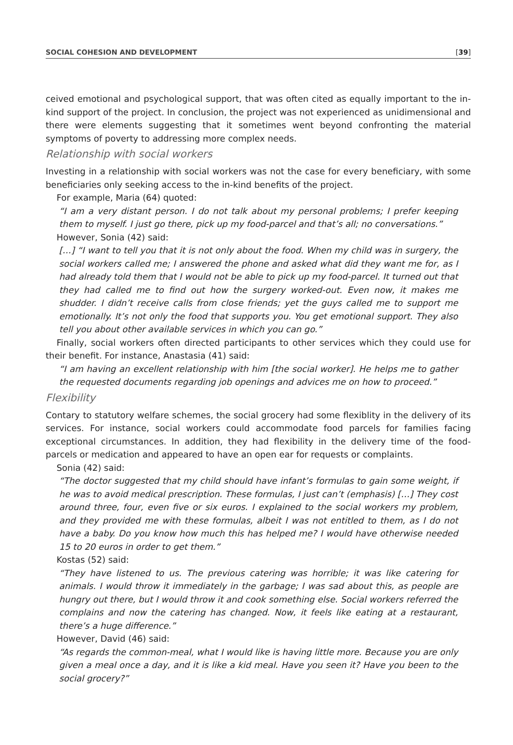SOCIAL COHESION AND DEVELOPMENT [39]
ceived emotional and psychological support, that was often cited as equally important to the in-kind support of the project. In conclusion, the project was not experienced as unidimensional and there were elements suggesting that it sometimes went beyond confronting the material symptoms of poverty to addressing more complex needs.
Relationship with social workers
Investing in a relationship with social workers was not the case for every beneficiary, with some beneficiaries only seeking access to the in-kind benefits of the project.
For example, Maria (64) quoted:
“I am a very distant person. I do not talk about my personal problems; I prefer keeping them to myself. I just go there, pick up my food-parcel and that’s all; no conversations.”
However, Sonia (42) said:
[…] “I want to tell you that it is not only about the food. When my child was in surgery, the social workers called me; I answered the phone and asked what did they want me for, as I had already told them that I would not be able to pick up my food-parcel. It turned out that they had called me to find out how the surgery worked-out. Even now, it makes me shudder. I didn’t receive calls from close friends; yet the guys called me to support me emotionally. It’s not only the food that supports you. You get emotional support. They also tell you about other available services in which you can go.”
Finally, social workers often directed participants to other services which they could use for their benefit. For instance, Anastasia (41) said:
“I am having an excellent relationship with him [the social worker]. He helps me to gather the requested documents regarding job openings and advices me on how to proceed.”
Flexibility
Contary to statutory welfare schemes, the social grocery had some flexiblity in the delivery of its services. For instance, social workers could accommodate food parcels for families facing exceptional circumstances. In addition, they had flexibility in the delivery time of the food-parcels or medication and appeared to have an open ear for requests or complaints.
Sonia (42) said:
“The doctor suggested that my child should have infant’s formulas to gain some weight, if he was to avoid medical prescription. These formulas, I just can’t (emphasis) […] They cost around three, four, even five or six euros. I explained to the social workers my problem, and they provided me with these formulas, albeit I was not entitled to them, as I do not have a baby. Do you know how much this has helped me? I would have otherwise needed 15 to 20 euros in order to get them.”
Kostas (52) said:
“They have listened to us. The previous catering was horrible; it was like catering for animals. I would throw it immediately in the garbage; I was sad about this, as people are hungry out there, but I would throw it and cook something else. Social workers referred the complains and now the catering has changed. Now, it feels like eating at a restaurant, there’s a huge difference.”
However, David (46) said:
“As regards the common-meal, what I would like is having little more. Because you are only given a meal once a day, and it is like a kid meal. Have you seen it? Have you been to the social grocery?”